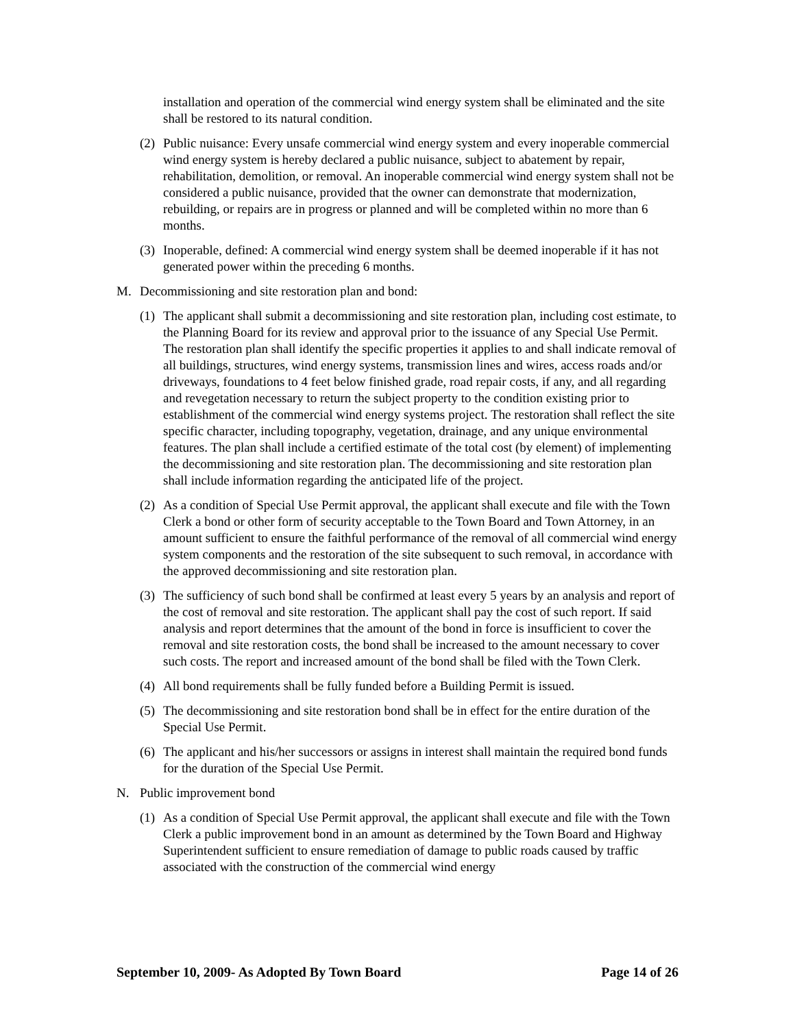installation and operation of the commercial wind energy system shall be eliminated and the site shall be restored to its natural condition.
(2) Public nuisance: Every unsafe commercial wind energy system and every inoperable commercial wind energy system is hereby declared a public nuisance, subject to abatement by repair, rehabilitation, demolition, or removal. An inoperable commercial wind energy system shall not be considered a public nuisance, provided that the owner can demonstrate that modernization, rebuilding, or repairs are in progress or planned and will be completed within no more than 6 months.
(3) Inoperable, defined: A commercial wind energy system shall be deemed inoperable if it has not generated power within the preceding 6 months.
M. Decommissioning and site restoration plan and bond:
(1) The applicant shall submit a decommissioning and site restoration plan, including cost estimate, to the Planning Board for its review and approval prior to the issuance of any Special Use Permit. The restoration plan shall identify the specific properties it applies to and shall indicate removal of all buildings, structures, wind energy systems, transmission lines and wires, access roads and/or driveways, foundations to 4 feet below finished grade, road repair costs, if any, and all regarding and revegetation necessary to return the subject property to the condition existing prior to establishment of the commercial wind energy systems project. The restoration shall reflect the site specific character, including topography, vegetation, drainage, and any unique environmental features. The plan shall include a certified estimate of the total cost (by element) of implementing the decommissioning and site restoration plan. The decommissioning and site restoration plan shall include information regarding the anticipated life of the project.
(2) As a condition of Special Use Permit approval, the applicant shall execute and file with the Town Clerk a bond or other form of security acceptable to the Town Board and Town Attorney, in an amount sufficient to ensure the faithful performance of the removal of all commercial wind energy system components and the restoration of the site subsequent to such removal, in accordance with the approved decommissioning and site restoration plan.
(3) The sufficiency of such bond shall be confirmed at least every 5 years by an analysis and report of the cost of removal and site restoration. The applicant shall pay the cost of such report. If said analysis and report determines that the amount of the bond in force is insufficient to cover the removal and site restoration costs, the bond shall be increased to the amount necessary to cover such costs. The report and increased amount of the bond shall be filed with the Town Clerk.
(4) All bond requirements shall be fully funded before a Building Permit is issued.
(5) The decommissioning and site restoration bond shall be in effect for the entire duration of the Special Use Permit.
(6) The applicant and his/her successors or assigns in interest shall maintain the required bond funds for the duration of the Special Use Permit.
N. Public improvement bond
(1) As a condition of Special Use Permit approval, the applicant shall execute and file with the Town Clerk a public improvement bond in an amount as determined by the Town Board and Highway Superintendent sufficient to ensure remediation of damage to public roads caused by traffic associated with the construction of the commercial wind energy
September 10, 2009- As Adopted By Town Board Page 14 of 26